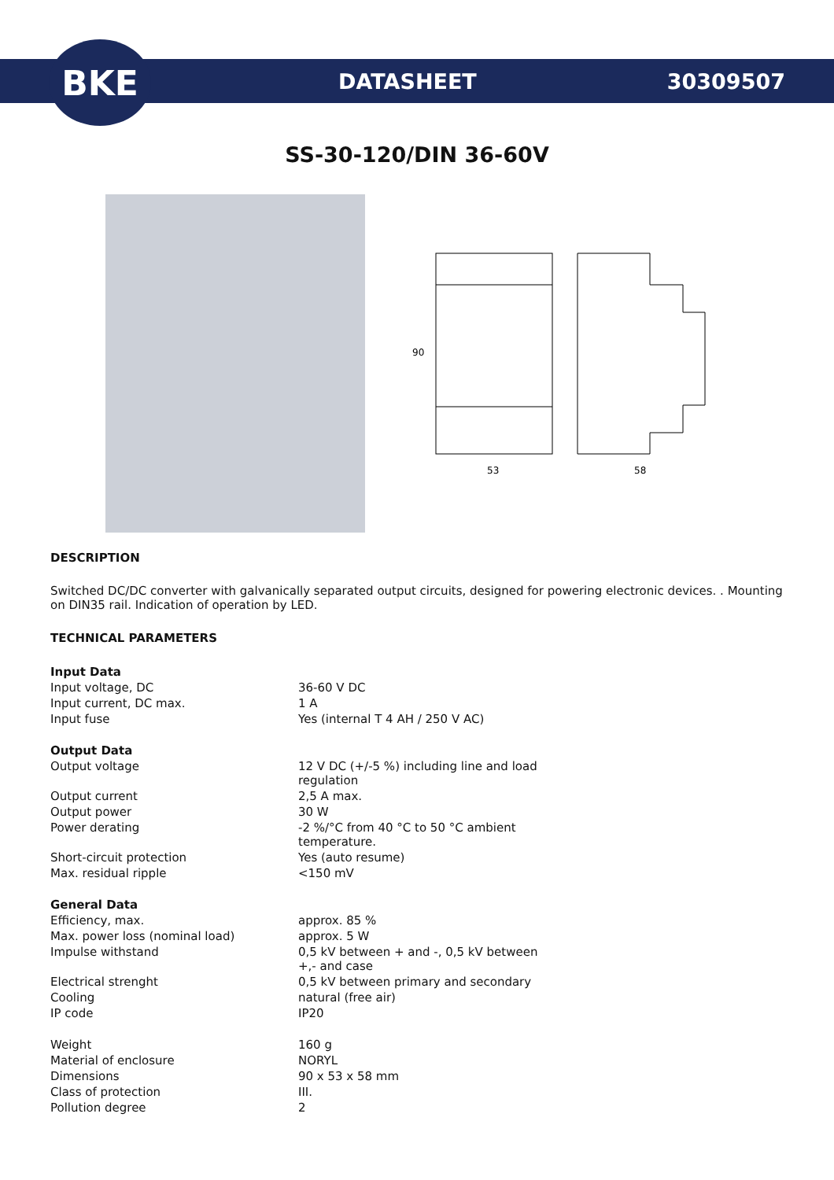BKE
DATASHEET
30309507
SS-30-120/DIN 36-60V
90
53
58
DESCRIPTION
Switched DC/DC converter with galvanically separated output circuits, designed for powering electronic devices. . Mounting on DIN35 rail. Indication of operation by LED.
TECHNICAL PARAMETERS
| Input Data | |
| Input voltage, DC | 36-60 V DC |
| Input current, DC max. | 1 A |
| Input fuse | Yes (internal T 4 AH / 250 V AC) |
| Output Data | |
| Output voltage | 12 V DC (+/-5 %) including line and load regulation |
| Output current | 2,5 A max. |
| Output power | 30 W |
| Power derating | -2 %/°C from 40 °C to 50 °C ambient temperature. |
| Short-circuit protection | Yes (auto resume) |
| Max. residual ripple | <150 mV |
| General Data | |
| Efficiency, max. | approx. 85 % |
| Max. power loss (nominal load) | approx. 5 W |
| Impulse withstand | 0,5 kV between + and -, 0,5 kV between +,- and case |
| Electrical strenght | 0,5 kV between primary and secondary |
| Cooling | natural (free air) |
| IP code | IP20 |
| Weight | 160 g |
| Material of enclosure | NORYL |
| Dimensions | 90 x 53 x 58 mm |
| Class of protection | III. |
| Pollution degree | 2 |